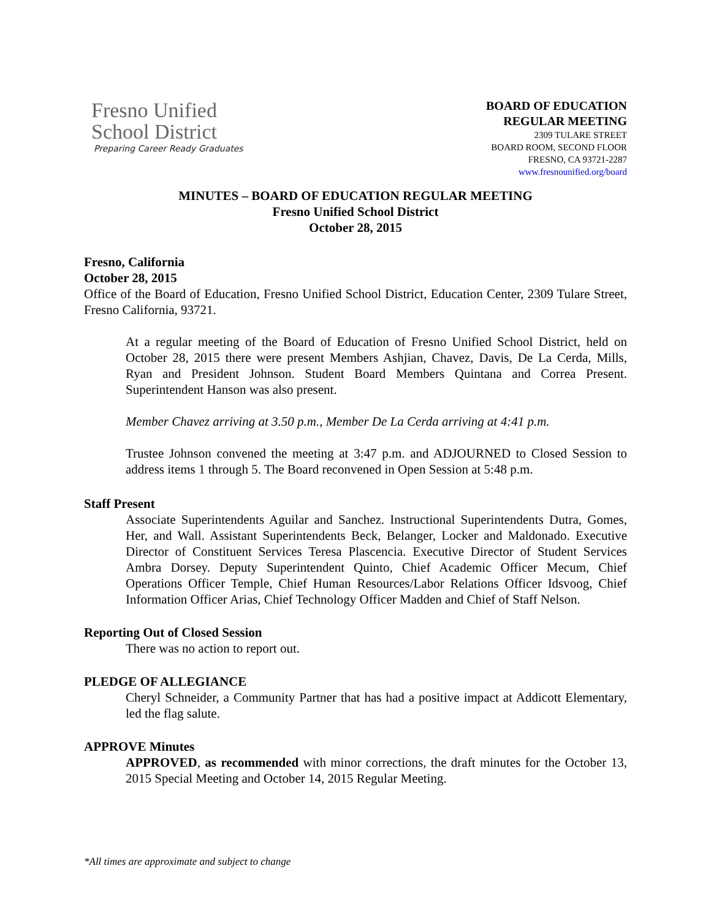Fresno Unified
School District
Preparing Career Ready Graduates
BOARD OF EDUCATION
REGULAR MEETING
2309 TULARE STREET
BOARD ROOM, SECOND FLOOR
FRESNO, CA 93721-2287
www.fresnounified.org/board
MINUTES – BOARD OF EDUCATION REGULAR MEETING
Fresno Unified School District
October 28, 2015
Fresno, California
October 28, 2015
Office of the Board of Education, Fresno Unified School District, Education Center, 2309 Tulare Street, Fresno California, 93721.
At a regular meeting of the Board of Education of Fresno Unified School District, held on October 28, 2015 there were present Members Ashjian, Chavez, Davis, De La Cerda, Mills, Ryan and President Johnson. Student Board Members Quintana and Correa Present. Superintendent Hanson was also present.
Member Chavez arriving at 3.50 p.m., Member De La Cerda arriving at 4:41 p.m.
Trustee Johnson convened the meeting at 3:47 p.m. and ADJOURNED to Closed Session to address items 1 through 5. The Board reconvened in Open Session at 5:48 p.m.
Staff Present
Associate Superintendents Aguilar and Sanchez. Instructional Superintendents Dutra, Gomes, Her, and Wall. Assistant Superintendents Beck, Belanger, Locker and Maldonado. Executive Director of Constituent Services Teresa Plascencia. Executive Director of Student Services Ambra Dorsey. Deputy Superintendent Quinto, Chief Academic Officer Mecum, Chief Operations Officer Temple, Chief Human Resources/Labor Relations Officer Idsvoog, Chief Information Officer Arias, Chief Technology Officer Madden and Chief of Staff Nelson.
Reporting Out of Closed Session
There was no action to report out.
PLEDGE OF ALLEGIANCE
Cheryl Schneider, a Community Partner that has had a positive impact at Addicott Elementary, led the flag salute.
APPROVE Minutes
APPROVED, as recommended with minor corrections, the draft minutes for the October 13, 2015 Special Meeting and October 14, 2015 Regular Meeting.
*All times are approximate and subject to change